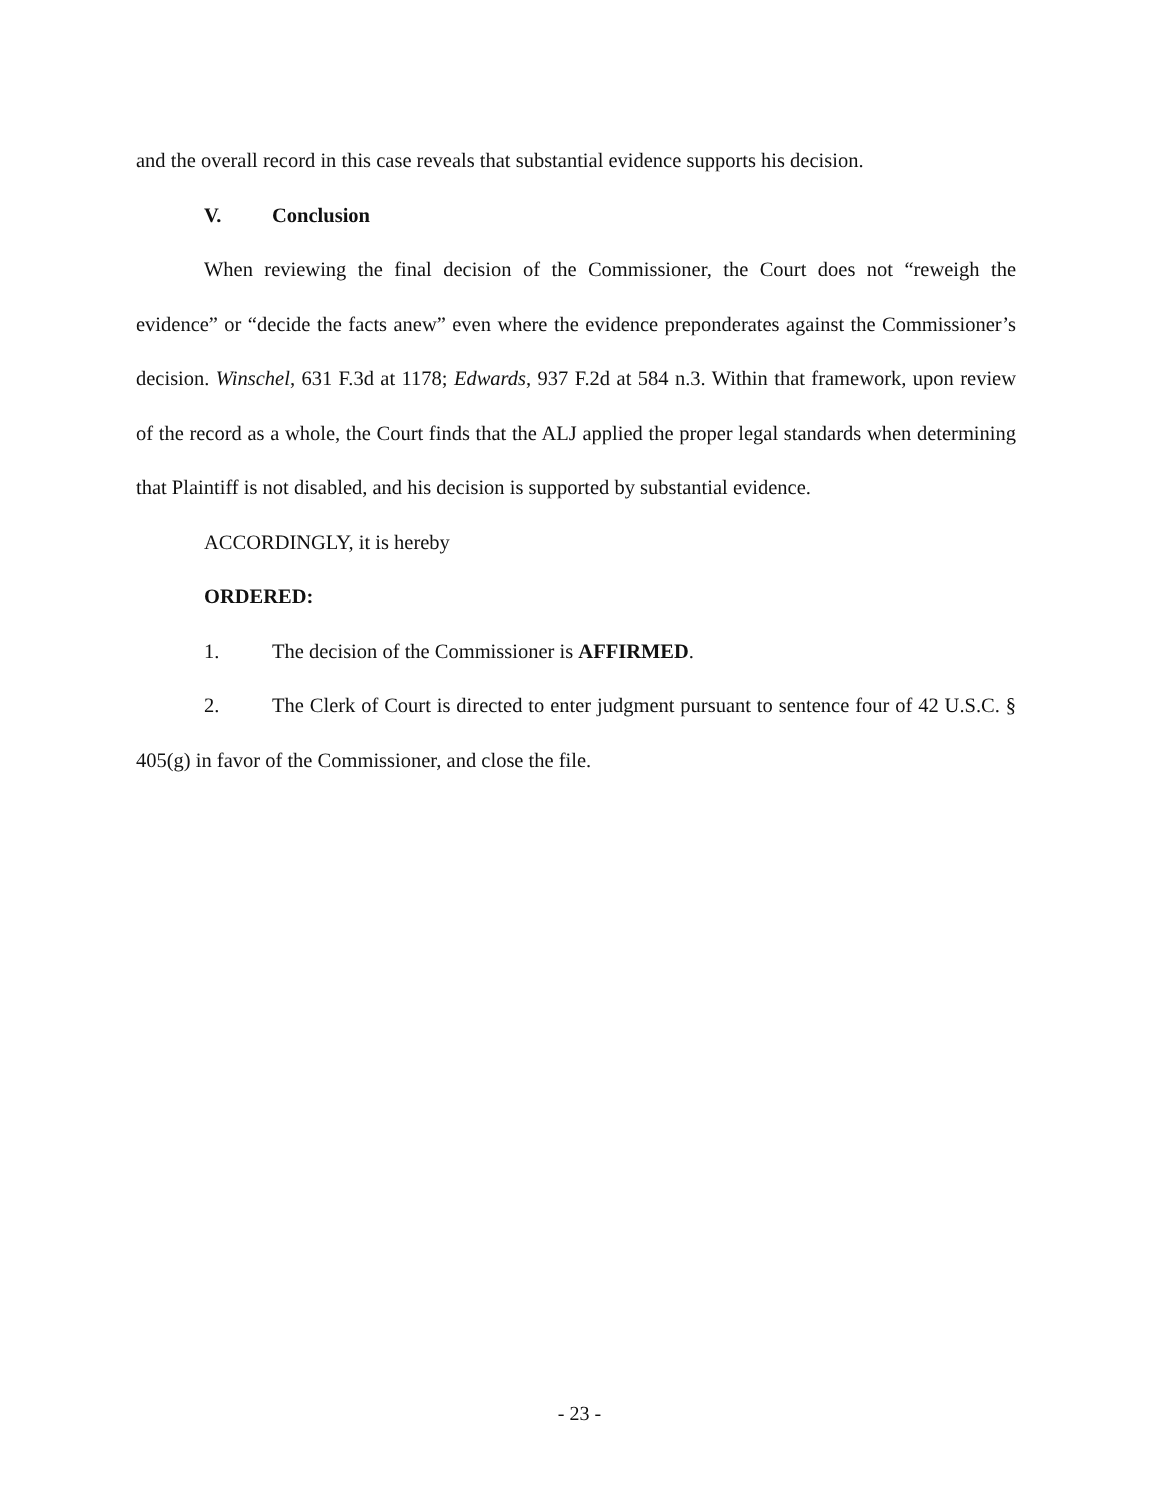and the overall record in this case reveals that substantial evidence supports his decision.
V. Conclusion
When reviewing the final decision of the Commissioner, the Court does not “reweigh the evidence” or “decide the facts anew” even where the evidence preponderates against the Commissioner’s decision. Winschel, 631 F.3d at 1178; Edwards, 937 F.2d at 584 n.3. Within that framework, upon review of the record as a whole, the Court finds that the ALJ applied the proper legal standards when determining that Plaintiff is not disabled, and his decision is supported by substantial evidence.
ACCORDINGLY, it is hereby
ORDERED:
1. The decision of the Commissioner is AFFIRMED.
2. The Clerk of Court is directed to enter judgment pursuant to sentence four of 42 U.S.C. § 405(g) in favor of the Commissioner, and close the file.
- 23 -